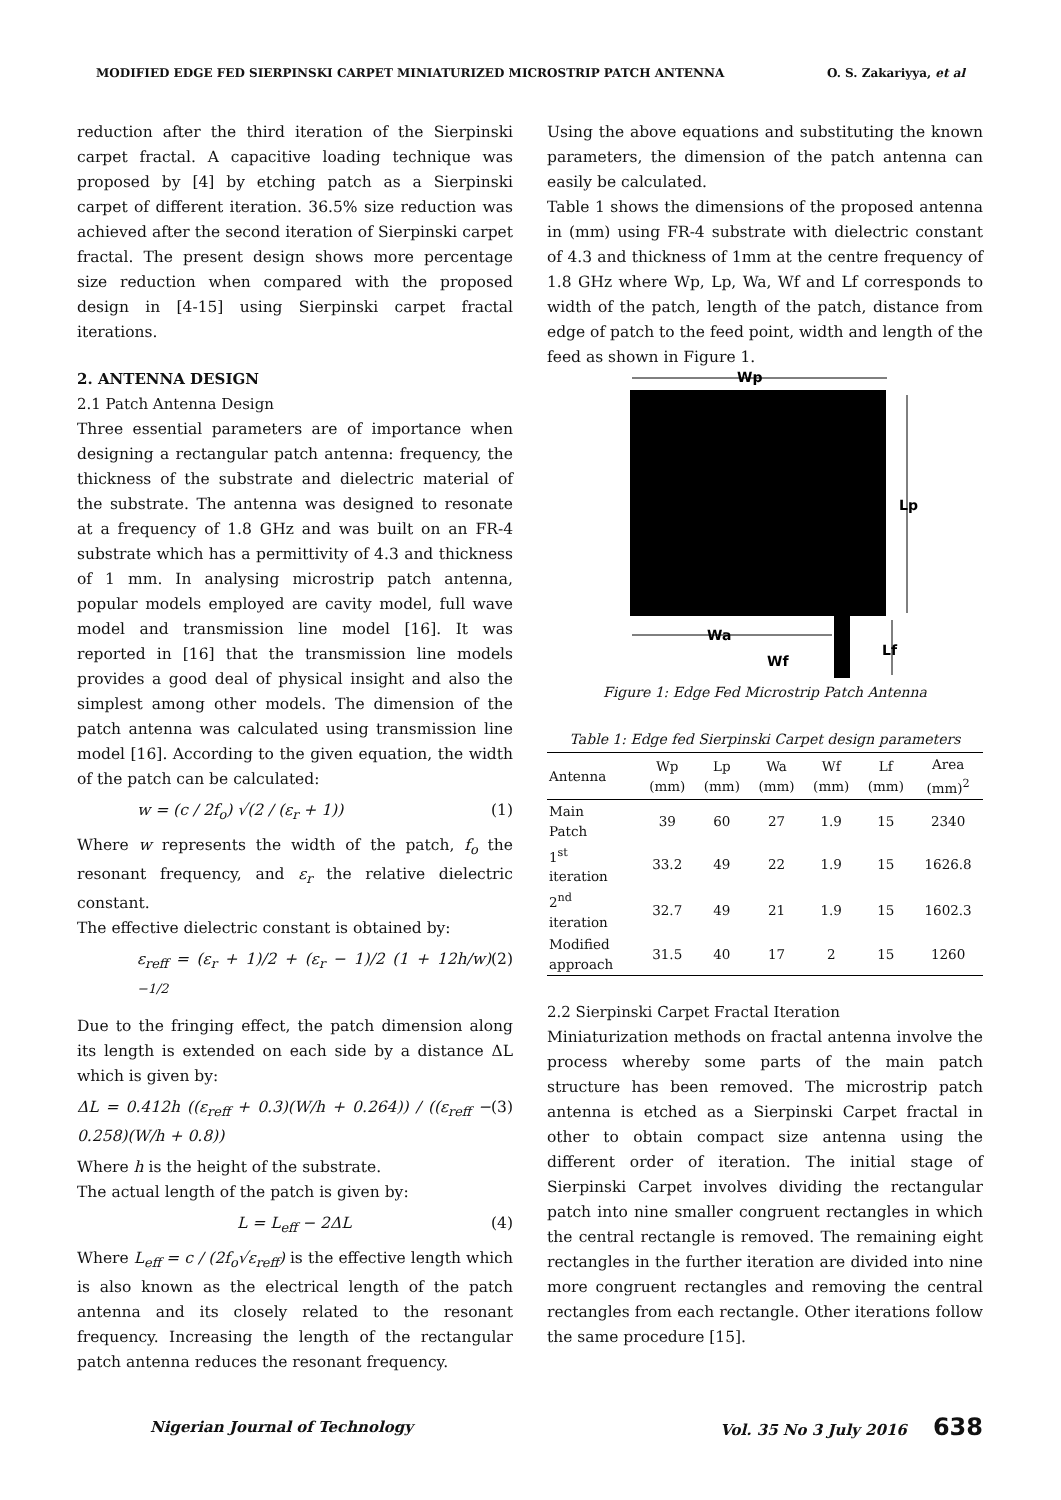MODIFIED EDGE FED SIERPINSKI CARPET MINIATURIZED MICROSTRIP PATCH ANTENNA O. S. Zakariyya, et al
reduction after the third iteration of the Sierpinski carpet fractal. A capacitive loading technique was proposed by [4] by etching patch as a Sierpinski carpet of different iteration. 36.5% size reduction was achieved after the second iteration of Sierpinski carpet fractal. The present design shows more percentage size reduction when compared with the proposed design in [4-15] using Sierpinski carpet fractal iterations.
2. ANTENNA DESIGN
2.1 Patch Antenna Design
Three essential parameters are of importance when designing a rectangular patch antenna: frequency, the thickness of the substrate and dielectric material of the substrate. The antenna was designed to resonate at a frequency of 1.8 GHz and was built on an FR-4 substrate which has a permittivity of 4.3 and thickness of 1 mm. In analysing microstrip patch antenna, popular models employed are cavity model, full wave model and transmission line model [16]. It was reported in [16] that the transmission line models provides a good deal of physical insight and also the simplest among other models. The dimension of the patch antenna was calculated using transmission line model [16]. According to the given equation, the width of the patch can be calculated:
w = (c / 2f<sub>o</sub>) √(2 / (ε<sub>r</sub> + 1)) (1)
Where w represents the width of the patch, f<sub>o</sub> the resonant frequency, and ε<sub>r</sub> the relative dielectric constant.
The effective dielectric constant is obtained by:
ε<sub>reff</sub> = (ε<sub>r</sub> + 1)/2 + (ε<sub>r</sub> − 1)/2 (1 + 12h/w)<sup>−1/2</sup> (2)
Due to the fringing effect, the patch dimension along its length is extended on each side by a distance ΔL which is given by:
ΔL = 0.412h ((ε<sub>reff</sub> + 0.3)(W/h + 0.264)) / ((ε<sub>reff</sub> − 0.258)(W/h + 0.8)) (3)
Where h is the height of the substrate.
The actual length of the patch is given by:
L = L<sub>eff</sub> − 2ΔL (4)
Where L<sub>eff</sub> = c / (2f<sub>o</sub>√ε<sub>reff</sub>) is the effective length which is also known as the electrical length of the patch antenna and its closely related to the resonant frequency. Increasing the length of the rectangular patch antenna reduces the resonant frequency.
Using the above equations and substituting the known parameters, the dimension of the patch antenna can easily be calculated.
Table 1 shows the dimensions of the proposed antenna in (mm) using FR-4 substrate with dielectric constant of 4.3 and thickness of 1mm at the centre frequency of 1.8 GHz where Wp, Lp, Wa, Wf and Lf corresponds to width of the patch, length of the patch, distance from edge of patch to the feed point, width and length of the feed as shown in Figure 1.
Wp
Lp
Wa
Wf
Lf
Figure 1: Edge Fed Microstrip Patch Antenna
Table 1: Edge fed Sierpinski Carpet design parameters
| Antenna | Wp (mm) | Lp (mm) | Wa (mm) | Wf (mm) | Lf (mm) | Area (mm)<sup>2</sup> |
| --- | --- | --- | --- | --- | --- | --- |
| Main Patch | 39 | 60 | 27 | 1.9 | 15 | 2340 |
| 1<sup>st</sup> iteration | 33.2 | 49 | 22 | 1.9 | 15 | 1626.8 |
| 2<sup>nd</sup> iteration | 32.7 | 49 | 21 | 1.9 | 15 | 1602.3 |
| Modified approach | 31.5 | 40 | 17 | 2 | 15 | 1260 |
2.2 Sierpinski Carpet Fractal Iteration
Miniaturization methods on fractal antenna involve the process whereby some parts of the main patch structure has been removed. The microstrip patch antenna is etched as a Sierpinski Carpet fractal in other to obtain compact size antenna using the different order of iteration. The initial stage of Sierpinski Carpet involves dividing the rectangular patch into nine smaller congruent rectangles in which the central rectangle is removed. The remaining eight rectangles in the further iteration are divided into nine more congruent rectangles and removing the central rectangles from each rectangle. Other iterations follow the same procedure [15].
Nigerian Journal of Technology Vol. 35 No 3 July 2016 638